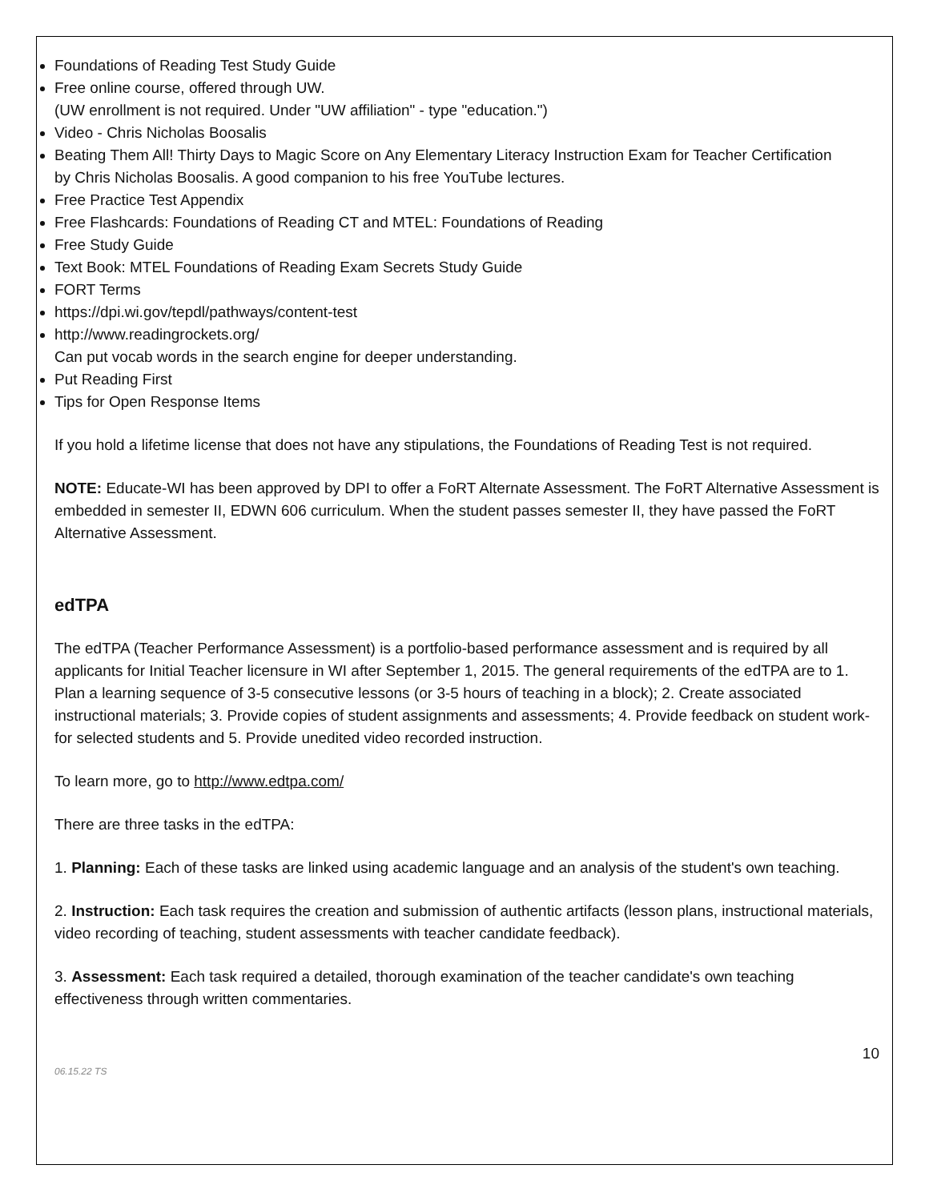Foundations of Reading Test Study Guide
Free online course, offered through UW.
(UW enrollment is not required. Under "UW affiliation" - type "education.")
Video - Chris Nicholas Boosalis
Beating Them All! Thirty Days to Magic Score on Any Elementary Literacy Instruction Exam for Teacher Certification
by Chris Nicholas Boosalis. A good companion to his free YouTube lectures.
Free Practice Test Appendix
Free Flashcards: Foundations of Reading CT and MTEL: Foundations of Reading
Free Study Guide
Text Book: MTEL Foundations of Reading Exam Secrets Study Guide
FORT Terms
https://dpi.wi.gov/tepdl/pathways/content-test
http://www.readingrockets.org/
Can put vocab words in the search engine for deeper understanding.
Put Reading First
Tips for Open Response Items
If you hold a lifetime license that does not have any stipulations, the Foundations of Reading Test is not required.
NOTE: Educate-WI has been approved by DPI to offer a FoRT Alternate Assessment. The FoRT Alternative Assessment is embedded in semester II, EDWN 606 curriculum. When the student passes semester II, they have passed the FoRT Alternative Assessment.
edTPA
The edTPA (Teacher Performance Assessment) is a portfolio-based performance assessment and is required by all applicants for Initial Teacher licensure in WI after September 1, 2015. The general requirements of the edTPA are to 1. Plan a learning sequence of 3-5 consecutive lessons (or 3-5 hours of teaching in a block); 2. Create associated instructional materials; 3. Provide copies of student assignments and assessments; 4. Provide feedback on student work-for selected students and 5. Provide unedited video recorded instruction.
To learn more, go to http://www.edtpa.com/
There are three tasks in the edTPA:
1. Planning: Each of these tasks are linked using academic language and an analysis of the student's own teaching.
2. Instruction: Each task requires the creation and submission of authentic artifacts (lesson plans, instructional materials, video recording of teaching, student assessments with teacher candidate feedback).
3. Assessment: Each task required a detailed, thorough examination of the teacher candidate's own teaching effectiveness through written commentaries.
10
06.15.22 TS